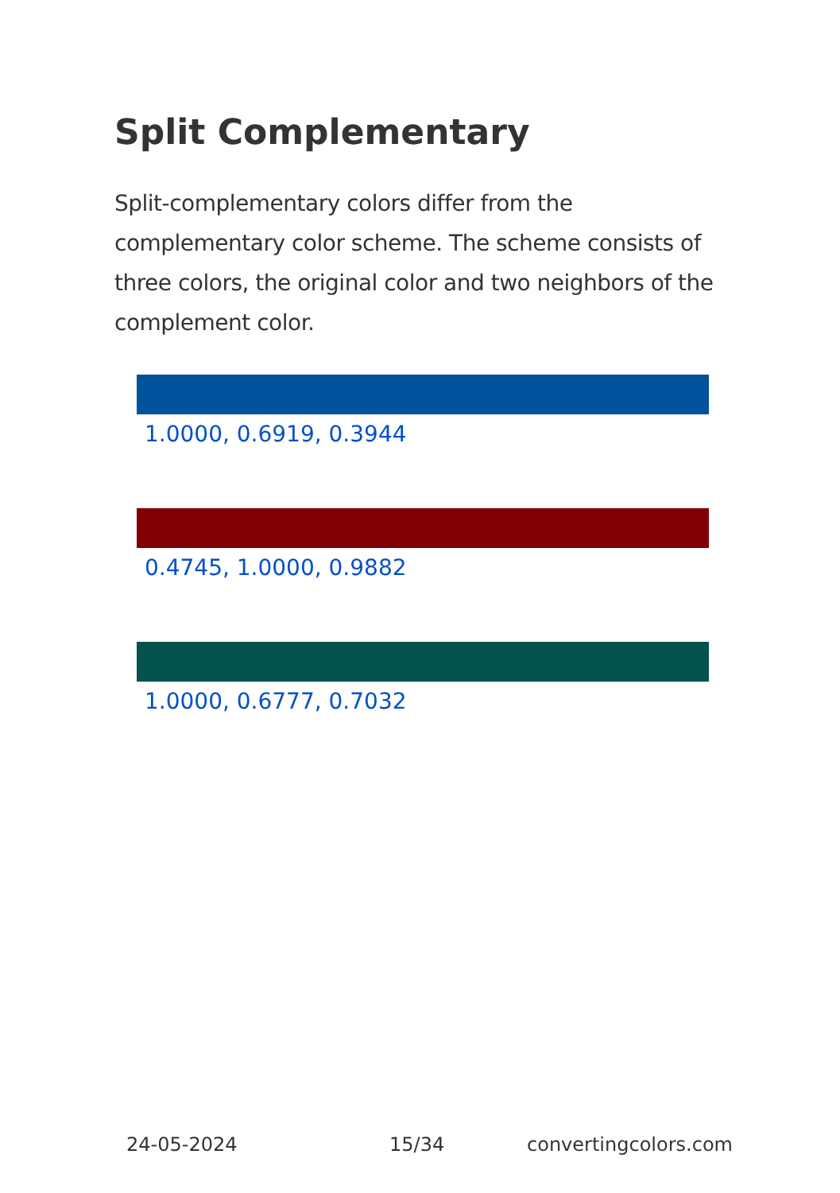Split Complementary
Split-complementary colors differ from the complementary color scheme. The scheme consists of three colors, the original color and two neighbors of the complement color.
1.0000, 0.6919, 0.3944
0.4745, 1.0000, 0.9882
1.0000, 0.6777, 0.7032
24-05-2024 15/34 convertingcolors.com